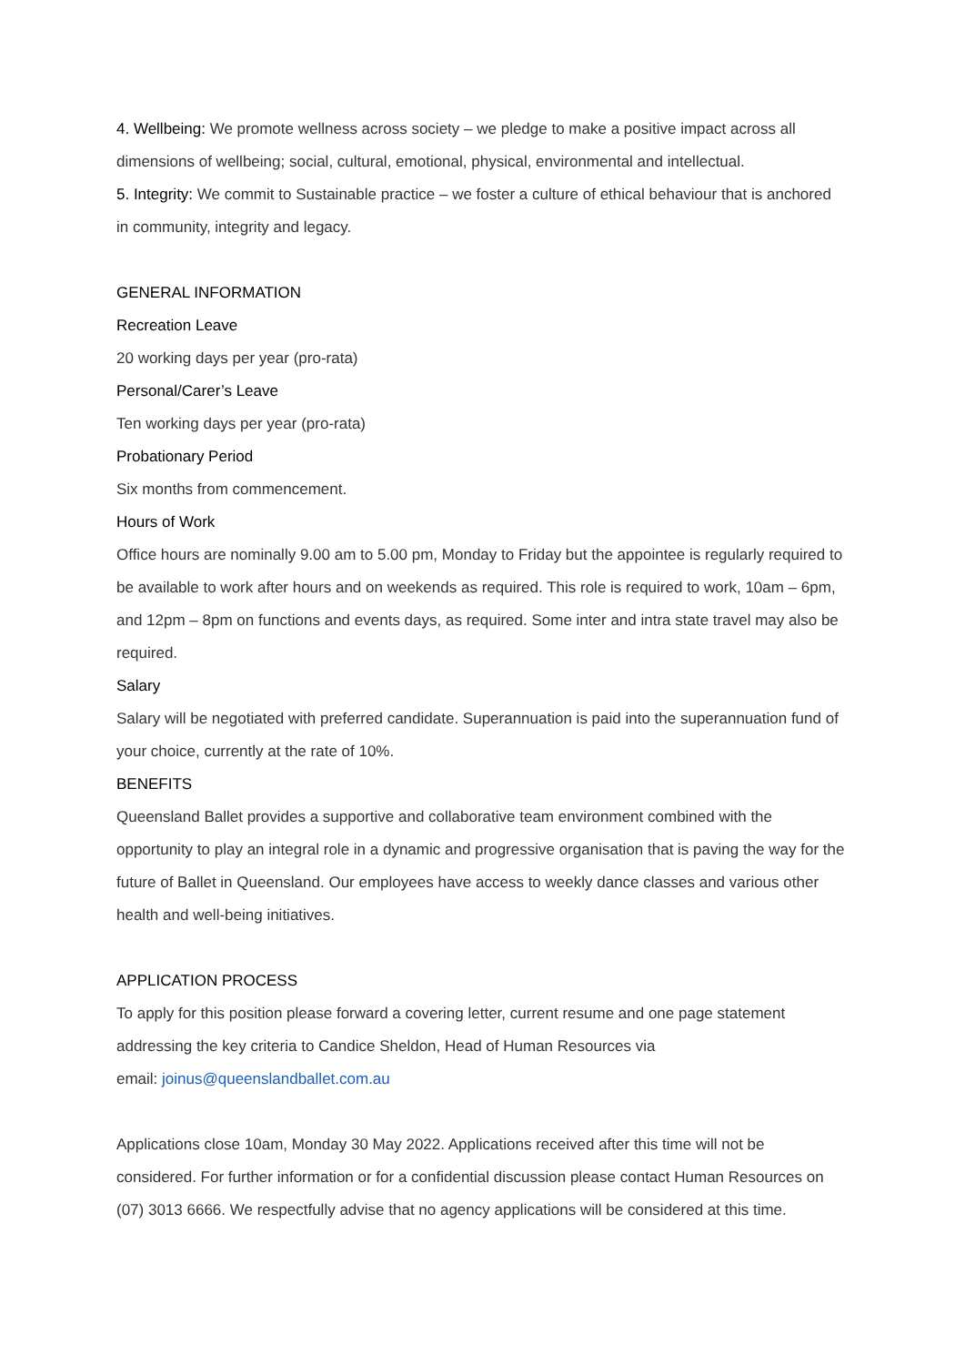4. Wellbeing: We promote wellness across society – we pledge to make a positive impact across all dimensions of wellbeing; social, cultural, emotional, physical, environmental and intellectual.
5. Integrity: We commit to Sustainable practice – we foster a culture of ethical behaviour that is anchored in community, integrity and legacy.
GENERAL INFORMATION
Recreation Leave
20 working days per year (pro-rata)
Personal/Carer’s Leave
Ten working days per year (pro-rata)
Probationary Period
Six months from commencement.
Hours of Work
Office hours are nominally 9.00 am to 5.00 pm, Monday to Friday but the appointee is regularly required to be available to work after hours and on weekends as required. This role is required to work, 10am – 6pm, and 12pm – 8pm on functions and events days, as required. Some inter and intra state travel may also be required.
Salary
Salary will be negotiated with preferred candidate. Superannuation is paid into the superannuation fund of your choice, currently at the rate of 10%.
BENEFITS
Queensland Ballet provides a supportive and collaborative team environment combined with the opportunity to play an integral role in a dynamic and progressive organisation that is paving the way for the future of Ballet in Queensland. Our employees have access to weekly dance classes and various other health and well-being initiatives.
APPLICATION PROCESS
To apply for this position please forward a covering letter, current resume and one page statement addressing the key criteria to Candice Sheldon, Head of Human Resources via
email: joinus@queenslandballet.com.au
Applications close 10am, Monday 30 May 2022. Applications received after this time will not be considered. For further information or for a confidential discussion please contact Human Resources on (07) 3013 6666. We respectfully advise that no agency applications will be considered at this time.